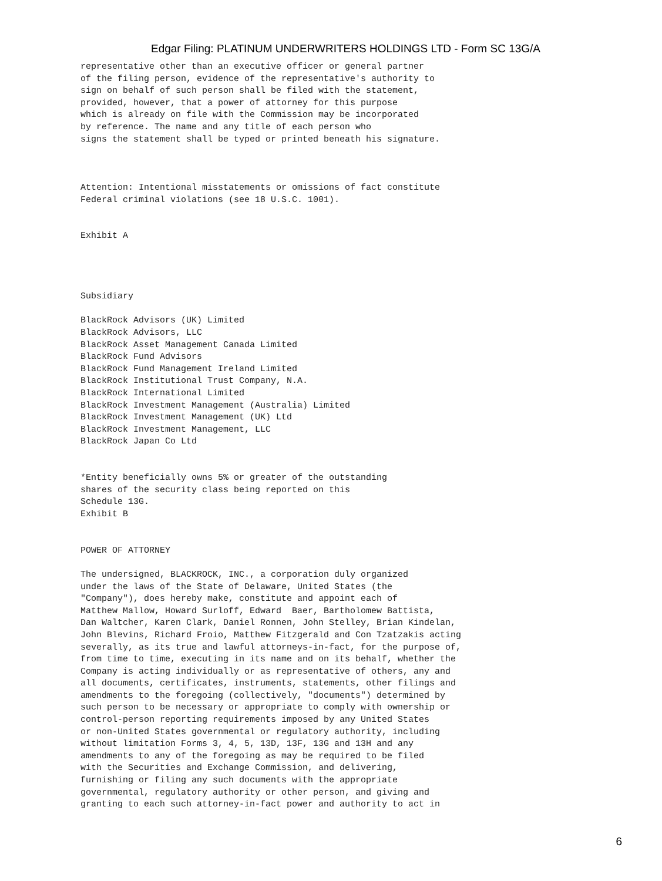Edgar Filing: PLATINUM UNDERWRITERS HOLDINGS LTD - Form SC 13G/A
representative other than an executive officer or general partner
of the filing person, evidence of the representative's authority to
sign on behalf of such person shall be filed with the statement,
provided, however, that a power of attorney for this purpose
which is already on file with the Commission may be incorporated
by reference. The name and any title of each person who
signs the statement shall be typed or printed beneath his signature.



Attention: Intentional misstatements or omissions of fact constitute
Federal criminal violations (see 18 U.S.C. 1001).


Exhibit A




Subsidiary

BlackRock Advisors (UK) Limited
BlackRock Advisors, LLC
BlackRock Asset Management Canada Limited
BlackRock Fund Advisors
BlackRock Fund Management Ireland Limited
BlackRock Institutional Trust Company, N.A.
BlackRock International Limited
BlackRock Investment Management (Australia) Limited
BlackRock Investment Management (UK) Ltd
BlackRock Investment Management, LLC
BlackRock Japan Co Ltd


*Entity beneficially owns 5% or greater of the outstanding
shares of the security class being reported on this
Schedule 13G.
Exhibit B


POWER OF ATTORNEY

The undersigned, BLACKROCK, INC., a corporation duly organized
under the laws of the State of Delaware, United States (the
"Company"), does hereby make, constitute and appoint each of
Matthew Mallow, Howard Surloff, Edward  Baer, Bartholomew Battista,
Dan Waltcher, Karen Clark, Daniel Ronnen, John Stelley, Brian Kindelan,
John Blevins, Richard Froio, Matthew Fitzgerald and Con Tzatzakis acting
severally, as its true and lawful attorneys-in-fact, for the purpose of,
from time to time, executing in its name and on its behalf, whether the
Company is acting individually or as representative of others, any and
all documents, certificates, instruments, statements, other filings and
amendments to the foregoing (collectively, "documents") determined by
such person to be necessary or appropriate to comply with ownership or
control-person reporting requirements imposed by any United States
or non-United States governmental or regulatory authority, including
without limitation Forms 3, 4, 5, 13D, 13F, 13G and 13H and any
amendments to any of the foregoing as may be required to be filed
with the Securities and Exchange Commission, and delivering,
furnishing or filing any such documents with the appropriate
governmental, regulatory authority or other person, and giving and
granting to each such attorney-in-fact power and authority to act in
6